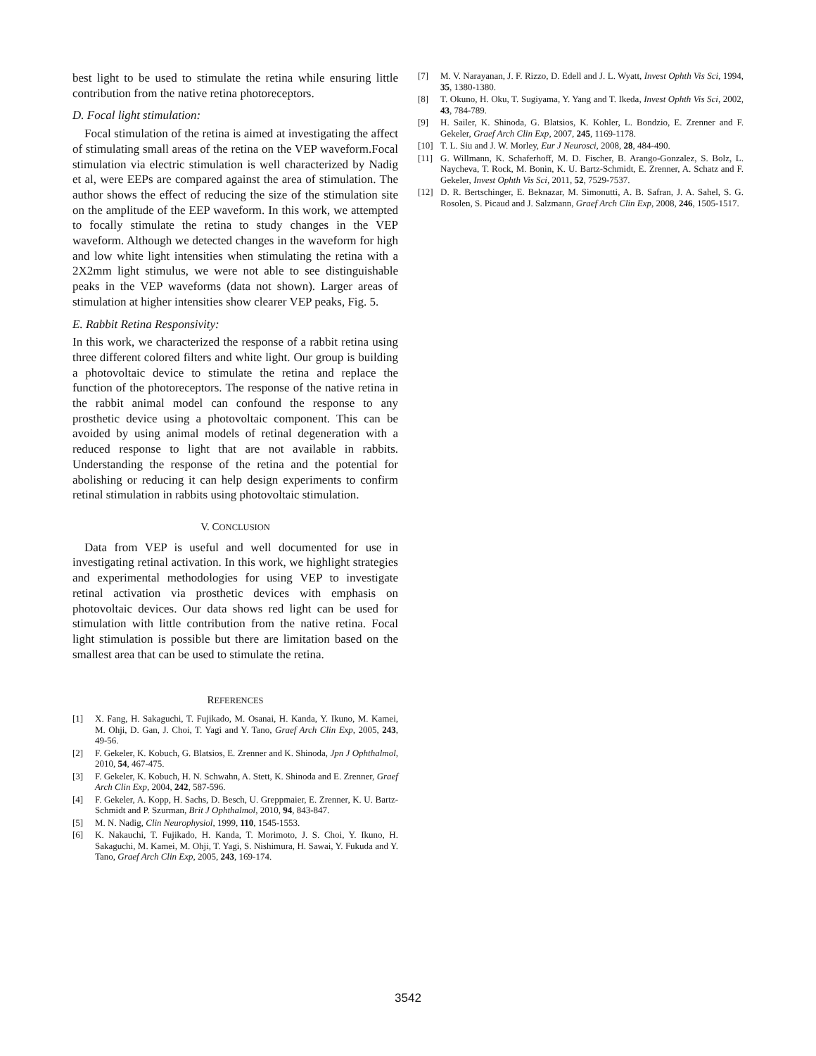best light to be used to stimulate the retina while ensuring little contribution from the native retina photoreceptors.
D. Focal light stimulation:
Focal stimulation of the retina is aimed at investigating the affect of stimulating small areas of the retina on the VEP waveform.Focal stimulation via electric stimulation is well characterized by Nadig et al, were EEPs are compared against the area of stimulation. The author shows the effect of reducing the size of the stimulation site on the amplitude of the EEP waveform. In this work, we attempted to focally stimulate the retina to study changes in the VEP waveform. Although we detected changes in the waveform for high and low white light intensities when stimulating the retina with a 2X2mm light stimulus, we were not able to see distinguishable peaks in the VEP waveforms (data not shown). Larger areas of stimulation at higher intensities show clearer VEP peaks, Fig. 5.
E. Rabbit Retina Responsivity:
In this work, we characterized the response of a rabbit retina using three different colored filters and white light. Our group is building a photovoltaic device to stimulate the retina and replace the function of the photoreceptors. The response of the native retina in the rabbit animal model can confound the response to any prosthetic device using a photovoltaic component. This can be avoided by using animal models of retinal degeneration with a reduced response to light that are not available in rabbits. Understanding the response of the retina and the potential for abolishing or reducing it can help design experiments to confirm retinal stimulation in rabbits using photovoltaic stimulation.
V. CONCLUSION
Data from VEP is useful and well documented for use in investigating retinal activation. In this work, we highlight strategies and experimental methodologies for using VEP to investigate retinal activation via prosthetic devices with emphasis on photovoltaic devices. Our data shows red light can be used for stimulation with little contribution from the native retina. Focal light stimulation is possible but there are limitation based on the smallest area that can be used to stimulate the retina.
REFERENCES
[1] X. Fang, H. Sakaguchi, T. Fujikado, M. Osanai, H. Kanda, Y. Ikuno, M. Kamei, M. Ohji, D. Gan, J. Choi, T. Yagi and Y. Tano, Graef Arch Clin Exp, 2005, 243, 49-56.
[2] F. Gekeler, K. Kobuch, G. Blatsios, E. Zrenner and K. Shinoda, Jpn J Ophthalmol, 2010, 54, 467-475.
[3] F. Gekeler, K. Kobuch, H. N. Schwahn, A. Stett, K. Shinoda and E. Zrenner, Graef Arch Clin Exp, 2004, 242, 587-596.
[4] F. Gekeler, A. Kopp, H. Sachs, D. Besch, U. Greppmaier, E. Zrenner, K. U. Bartz-Schmidt and P. Szurman, Brit J Ophthalmol, 2010, 94, 843-847.
[5] M. N. Nadig, Clin Neurophysiol, 1999, 110, 1545-1553.
[6] K. Nakauchi, T. Fujikado, H. Kanda, T. Morimoto, J. S. Choi, Y. Ikuno, H. Sakaguchi, M. Kamei, M. Ohji, T. Yagi, S. Nishimura, H. Sawai, Y. Fukuda and Y. Tano, Graef Arch Clin Exp, 2005, 243, 169-174.
[7] M. V. Narayanan, J. F. Rizzo, D. Edell and J. L. Wyatt, Invest Ophth Vis Sci, 1994, 35, 1380-1380.
[8] T. Okuno, H. Oku, T. Sugiyama, Y. Yang and T. Ikeda, Invest Ophth Vis Sci, 2002, 43, 784-789.
[9] H. Sailer, K. Shinoda, G. Blatsios, K. Kohler, L. Bondzio, E. Zrenner and F. Gekeler, Graef Arch Clin Exp, 2007, 245, 1169-1178.
[10] T. L. Siu and J. W. Morley, Eur J Neurosci, 2008, 28, 484-490.
[11] G. Willmann, K. Schaferhoff, M. D. Fischer, B. Arango-Gonzalez, S. Bolz, L. Naycheva, T. Rock, M. Bonin, K. U. Bartz-Schmidt, E. Zrenner, A. Schatz and F. Gekeler, Invest Ophth Vis Sci, 2011, 52, 7529-7537.
[12] D. R. Bertschinger, E. Beknazar, M. Simonutti, A. B. Safran, J. A. Sahel, S. G. Rosolen, S. Picaud and J. Salzmann, Graef Arch Clin Exp, 2008, 246, 1505-1517.
3542